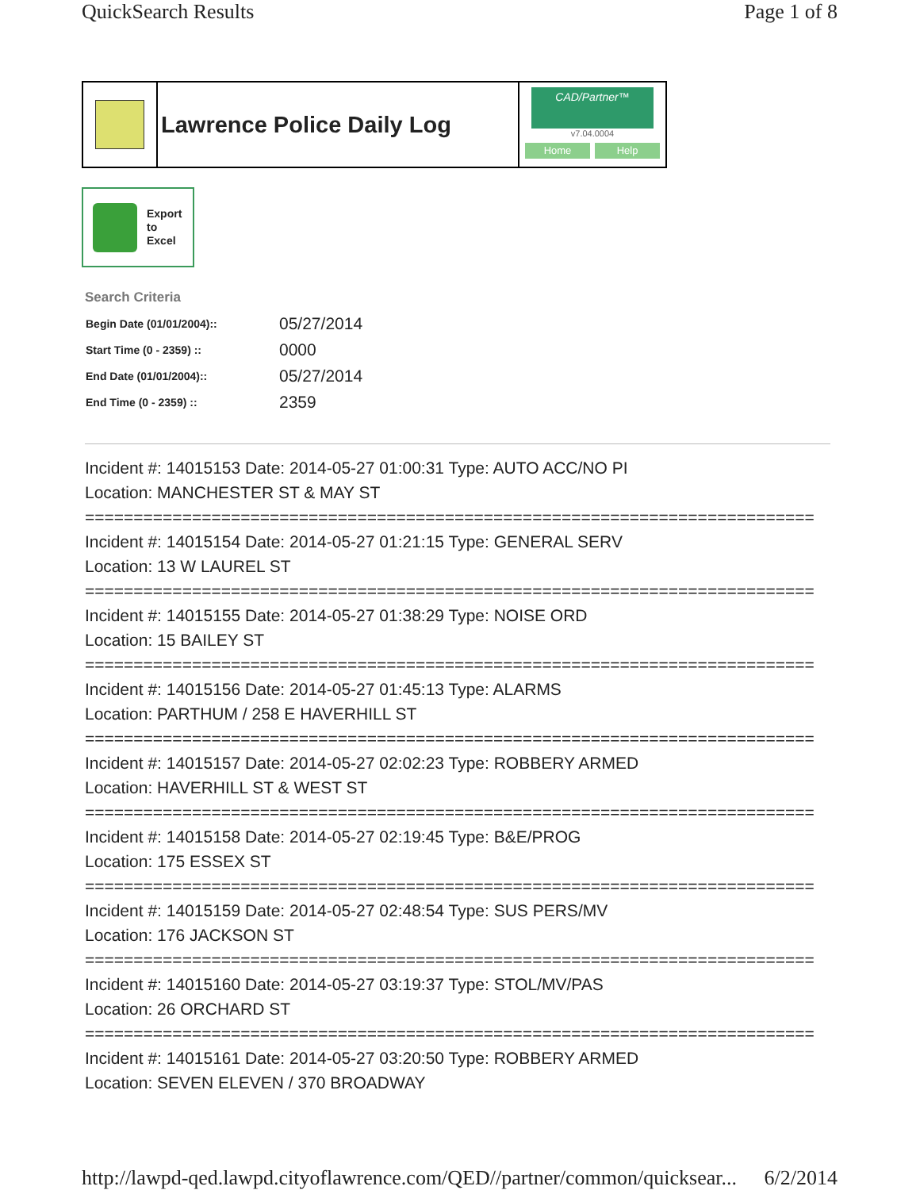QuickSearch Results Page 1 of 8
Lawrence Police Daily Log
CAD/Partner™
v7.04.0004
Home Help
Export
to
Excel
Search Criteria
| Begin Date (01/01/2004):: | 05/27/2014 |
| Start Time (0 - 2359) :: | 0000 |
| End Date (01/01/2004):: | 05/27/2014 |
| End Time (0 - 2359) :: | 2359 |
Incident #: 14015153 Date: 2014-05-27 01:00:31 Type: AUTO ACC/NO PI
Location: MANCHESTER ST & MAY ST
===========================================================================
Incident #: 14015154 Date: 2014-05-27 01:21:15 Type: GENERAL SERV
Location: 13 W LAUREL ST
===========================================================================
Incident #: 14015155 Date: 2014-05-27 01:38:29 Type: NOISE ORD
Location: 15 BAILEY ST
===========================================================================
Incident #: 14015156 Date: 2014-05-27 01:45:13 Type: ALARMS
Location: PARTHUM / 258 E HAVERHILL ST
===========================================================================
Incident #: 14015157 Date: 2014-05-27 02:02:23 Type: ROBBERY ARMED
Location: HAVERHILL ST & WEST ST
===========================================================================
Incident #: 14015158 Date: 2014-05-27 02:19:45 Type: B&E/PROG
Location: 175 ESSEX ST
===========================================================================
Incident #: 14015159 Date: 2014-05-27 02:48:54 Type: SUS PERS/MV
Location: 176 JACKSON ST
===========================================================================
Incident #: 14015160 Date: 2014-05-27 03:19:37 Type: STOL/MV/PAS
Location: 26 ORCHARD ST
===========================================================================
Incident #: 14015161 Date: 2014-05-27 03:20:50 Type: ROBBERY ARMED
Location: SEVEN ELEVEN / 370 BROADWAY
http://lawpd-qed.lawpd.cityoflawrence.com/QED//partner/common/quicksear... 6/2/2014